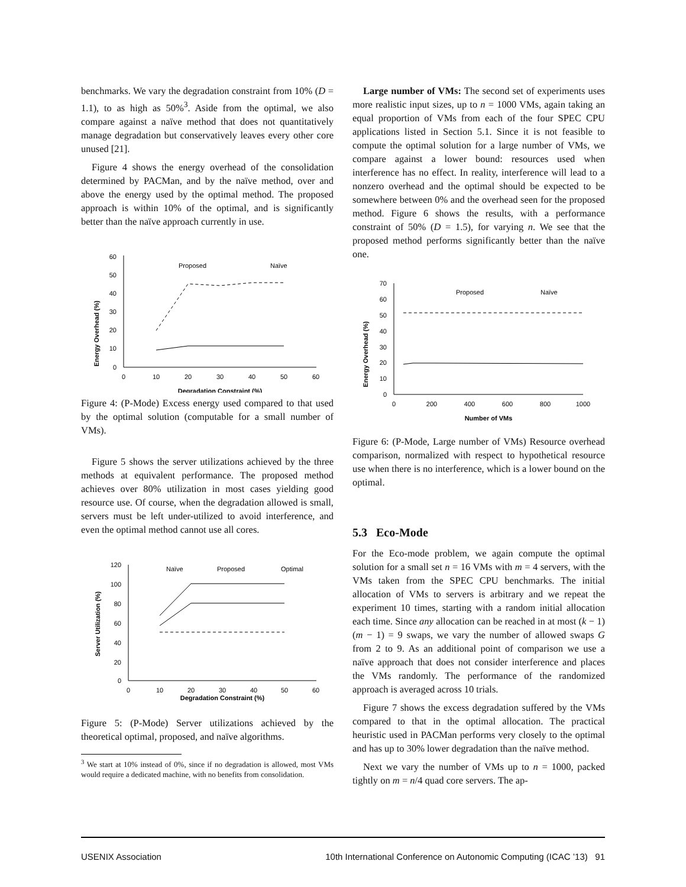benchmarks. We vary the degradation constraint from 10% (D = 1.1), to as high as 50%<sup>3</sup>. Aside from the optimal, we also compare against a naïve method that does not quantitatively manage degradation but conservatively leaves every other core unused [21].
Figure 4 shows the energy overhead of the consolidation determined by PACMan, and by the naïve method, over and above the energy used by the optimal method. The proposed approach is within 10% of the optimal, and is significantly better than the naïve approach currently in use.
Energy Overhead (%)
60
50
40
30
20
10
0
0
10
20
30
40
50
60
Degradation Constraint (%)
Proposed
Naïve
Figure 4: (P-Mode) Excess energy used compared to that used by the optimal solution (computable for a small number of VMs).
Figure 5 shows the server utilizations achieved by the three methods at equivalent performance. The proposed method achieves over 80% utilization in most cases yielding good resource use. Of course, when the degradation allowed is small, servers must be left under-utilized to avoid interference, and even the optimal method cannot use all cores.
Server Utilization (%)
120
100
80
60
40
20
0
0
10
20
30
40
50
60
Degradation Constraint (%)
Naïve
Proposed
Optimal
Figure 5: (P-Mode) Server utilizations achieved by the theoretical optimal, proposed, and naïve algorithms.
<sup>3</sup> We start at 10% instead of 0%, since if no degradation is allowed, most VMs would require a dedicated machine, with no benefits from consolidation.
Large number of VMs: The second set of experiments uses more realistic input sizes, up to n = 1000 VMs, again taking an equal proportion of VMs from each of the four SPEC CPU applications listed in Section 5.1. Since it is not feasible to compute the optimal solution for a large number of VMs, we compare against a lower bound: resources used when interference has no effect. In reality, interference will lead to a nonzero overhead and the optimal should be expected to be somewhere between 0% and the overhead seen for the proposed method. Figure 6 shows the results, with a performance constraint of 50% (D = 1.5), for varying n. We see that the proposed method performs significantly better than the naïve one.
Energy Overhead (%)
70
60
50
40
30
20
10
0
0
200
400
600
800
1000
Number of VMs
Proposed
Naïve
Figure 6: (P-Mode, Large number of VMs) Resource overhead comparison, normalized with respect to hypothetical resource use when there is no interference, which is a lower bound on the optimal.
5.3 Eco-Mode
For the Eco-mode problem, we again compute the optimal solution for a small set n = 16 VMs with m = 4 servers, with the VMs taken from the SPEC CPU benchmarks. The initial allocation of VMs to servers is arbitrary and we repeat the experiment 10 times, starting with a random initial allocation each time. Since any allocation can be reached in at most (k − 1)(m − 1) = 9 swaps, we vary the number of allowed swaps G from 2 to 9. As an additional point of comparison we use a naïve approach that does not consider interference and places the VMs randomly. The performance of the randomized approach is averaged across 10 trials.
Figure 7 shows the excess degradation suffered by the VMs compared to that in the optimal allocation. The practical heuristic used in PACMan performs very closely to the optimal and has up to 30% lower degradation than the naïve method.
Next we vary the number of VMs up to n = 1000, packed tightly on m = n/4 quad core servers. The ap-
USENIX Association 10th International Conference on Autonomic Computing (ICAC ’13) 91